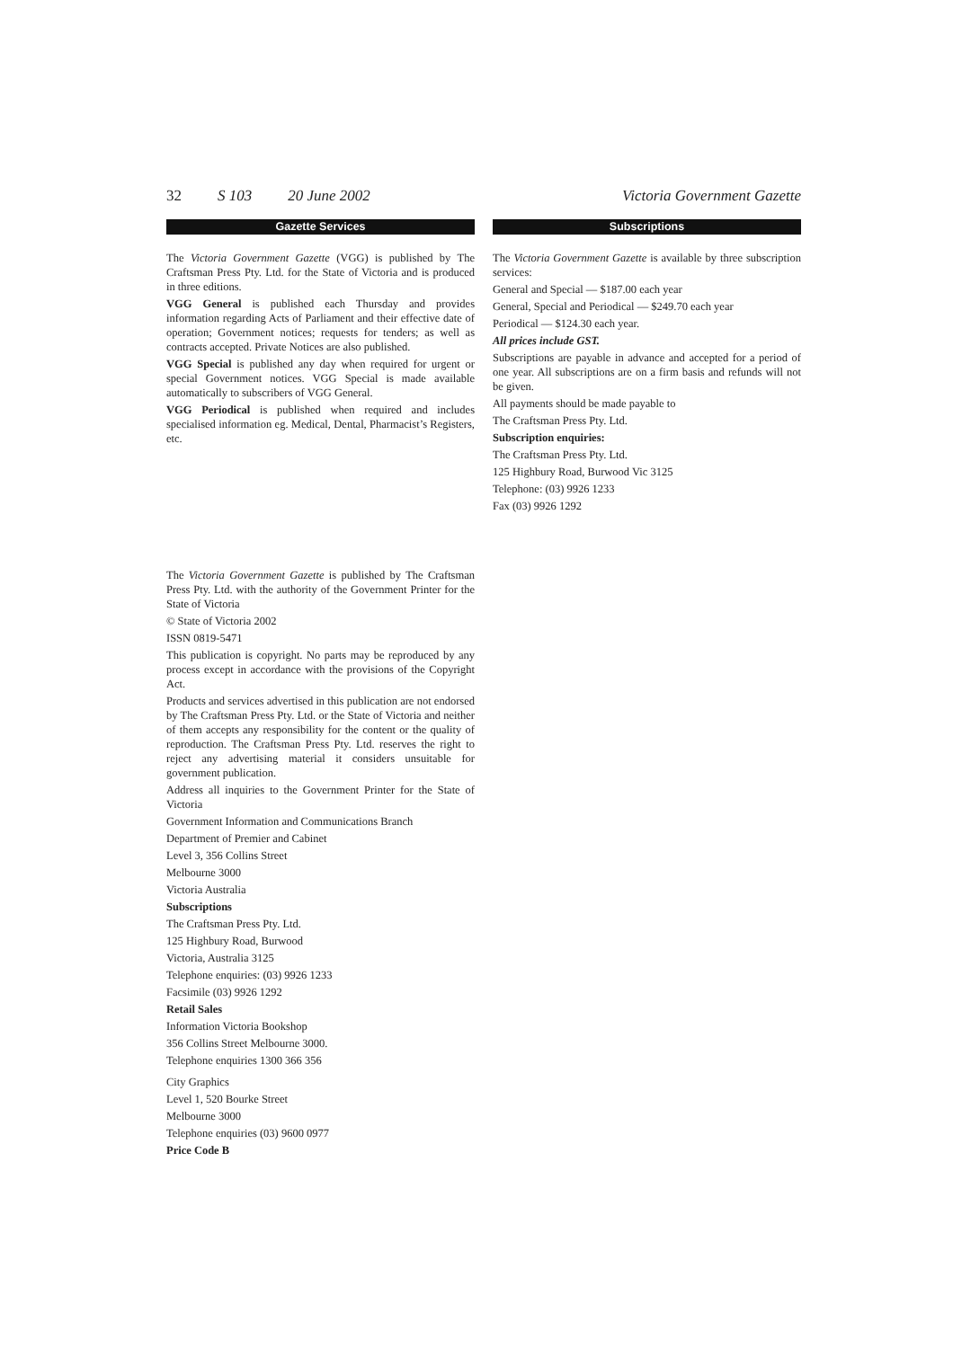32 S 103 20 June 2002 Victoria Government Gazette
Gazette Services
The Victoria Government Gazette (VGG) is published by The Craftsman Press Pty. Ltd. for the State of Victoria and is produced in three editions.
VGG General is published each Thursday and provides information regarding Acts of Parliament and their effective date of operation; Government notices; requests for tenders; as well as contracts accepted. Private Notices are also published.
VGG Special is published any day when required for urgent or special Government notices. VGG Special is made available automatically to subscribers of VGG General.
VGG Periodical is published when required and includes specialised information eg. Medical, Dental, Pharmacist’s Registers, etc.
Subscriptions
The Victoria Government Gazette is available by three subscription services:
General and Special — $187.00 each year
General, Special and Periodical — $249.70 each year
Periodical — $124.30 each year.
All prices include GST.
Subscriptions are payable in advance and accepted for a period of one year. All subscriptions are on a firm basis and refunds will not be given.
All payments should be made payable to
The Craftsman Press Pty. Ltd.
Subscription enquiries:
The Craftsman Press Pty. Ltd.
125 Highbury Road, Burwood Vic 3125
Telephone: (03) 9926 1233
Fax (03) 9926 1292
The Victoria Government Gazette is published by The Craftsman Press Pty. Ltd. with the authority of the Government Printer for the State of Victoria
© State of Victoria 2002
ISSN 0819-5471
This publication is copyright. No parts may be reproduced by any process except in accordance with the provisions of the Copyright Act.
Products and services advertised in this publication are not endorsed by The Craftsman Press Pty. Ltd. or the State of Victoria and neither of them accepts any responsibility for the content or the quality of reproduction. The Craftsman Press Pty. Ltd. reserves the right to reject any advertising material it considers unsuitable for government publication.
Address all inquiries to the Government Printer for the State of Victoria
Government Information and Communications Branch
Department of Premier and Cabinet
Level 3, 356 Collins Street
Melbourne 3000
Victoria Australia
Subscriptions
The Craftsman Press Pty. Ltd.
125 Highbury Road, Burwood
Victoria, Australia 3125
Telephone enquiries: (03) 9926 1233
Facsimile (03) 9926 1292
Retail Sales
Information Victoria Bookshop
356 Collins Street Melbourne 3000.
Telephone enquiries 1300 366 356
City Graphics
Level 1, 520 Bourke Street
Melbourne 3000
Telephone enquiries (03) 9600 0977
Price Code B